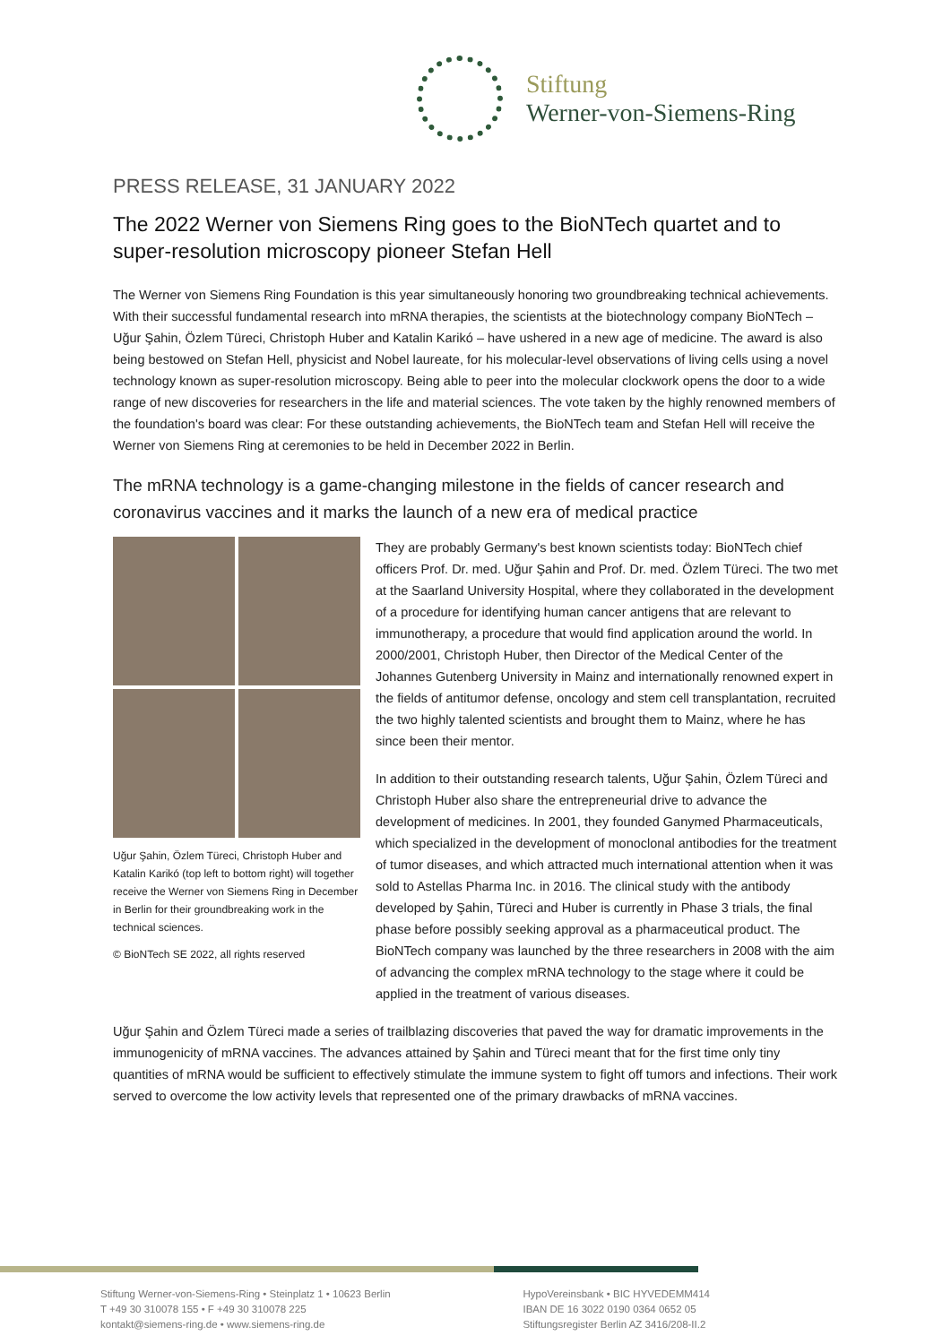Stiftung
Werner-von-Siemens-Ring
PRESS RELEASE, 31 JANUARY 2022
The 2022 Werner von Siemens Ring goes to the BioNTech quartet and to super-resolution microscopy pioneer Stefan Hell
The Werner von Siemens Ring Foundation is this year simultaneously honoring two groundbreaking technical achievements. With their successful fundamental research into mRNA therapies, the scientists at the biotechnology company BioNTech – Uğur Şahin, Özlem Türeci, Christoph Huber and Katalin Karikó – have ushered in a new age of medicine. The award is also being bestowed on Stefan Hell, physicist and Nobel laureate, for his molecular-level observations of living cells using a novel technology known as super-resolution microscopy. Being able to peer into the molecular clockwork opens the door to a wide range of new discoveries for researchers in the life and material sciences. The vote taken by the highly renowned members of the foundation's board was clear: For these outstanding achievements, the BioNTech team and Stefan Hell will receive the Werner von Siemens Ring at ceremonies to be held in December 2022 in Berlin.
The mRNA technology is a game-changing milestone in the fields of cancer research and coronavirus vaccines and it marks the launch of a new era of medical practice
Uğur Şahin, Özlem Türeci, Christoph Huber and Katalin Karikó (top left to bottom right) will together receive the Werner von Siemens Ring in December in Berlin for their groundbreaking work in the technical sciences.
© BioNTech SE 2022, all rights reserved
They are probably Germany's best known scientists today: BioNTech chief officers Prof. Dr. med. Uğur Şahin and Prof. Dr. med. Özlem Türeci. The two met at the Saarland University Hospital, where they collaborated in the development of a procedure for identifying human cancer antigens that are relevant to immunotherapy, a procedure that would find application around the world. In 2000/2001, Christoph Huber, then Director of the Medical Center of the Johannes Gutenberg University in Mainz and internationally renowned expert in the fields of antitumor defense, oncology and stem cell transplantation, recruited the two highly talented scientists and brought them to Mainz, where he has since been their mentor.
In addition to their outstanding research talents, Uğur Şahin, Özlem Türeci and Christoph Huber also share the entrepreneurial drive to advance the development of medicines. In 2001, they founded Ganymed Pharmaceuticals, which specialized in the development of monoclonal antibodies for the treatment of tumor diseases, and which attracted much international attention when it was sold to Astellas Pharma Inc. in 2016. The clinical study with the antibody developed by Şahin, Türeci and Huber is currently in Phase 3 trials, the final phase before possibly seeking approval as a pharmaceutical product. The BioNTech company was launched by the three researchers in 2008 with the aim of advancing the complex mRNA technology to the stage where it could be applied in the treatment of various diseases.
Uğur Şahin and Özlem Türeci made a series of trailblazing discoveries that paved the way for dramatic improvements in the immunogenicity of mRNA vaccines. The advances attained by Şahin and Türeci meant that for the first time only tiny quantities of mRNA would be sufficient to effectively stimulate the immune system to fight off tumors and infections. Their work served to overcome the low activity levels that represented one of the primary drawbacks of mRNA vaccines.
Stiftung Werner-von-Siemens-Ring • Steinplatz 1 • 10623 Berlin
T +49 30 310078 155 • F +49 30 310078 225
kontakt@siemens-ring.de • www.siemens-ring.de
HypoVereinsbank • BIC HYVEDEMM414
IBAN DE 16 3022 0190 0364 0652 05
Stiftungsregister Berlin AZ 3416/208-II.2